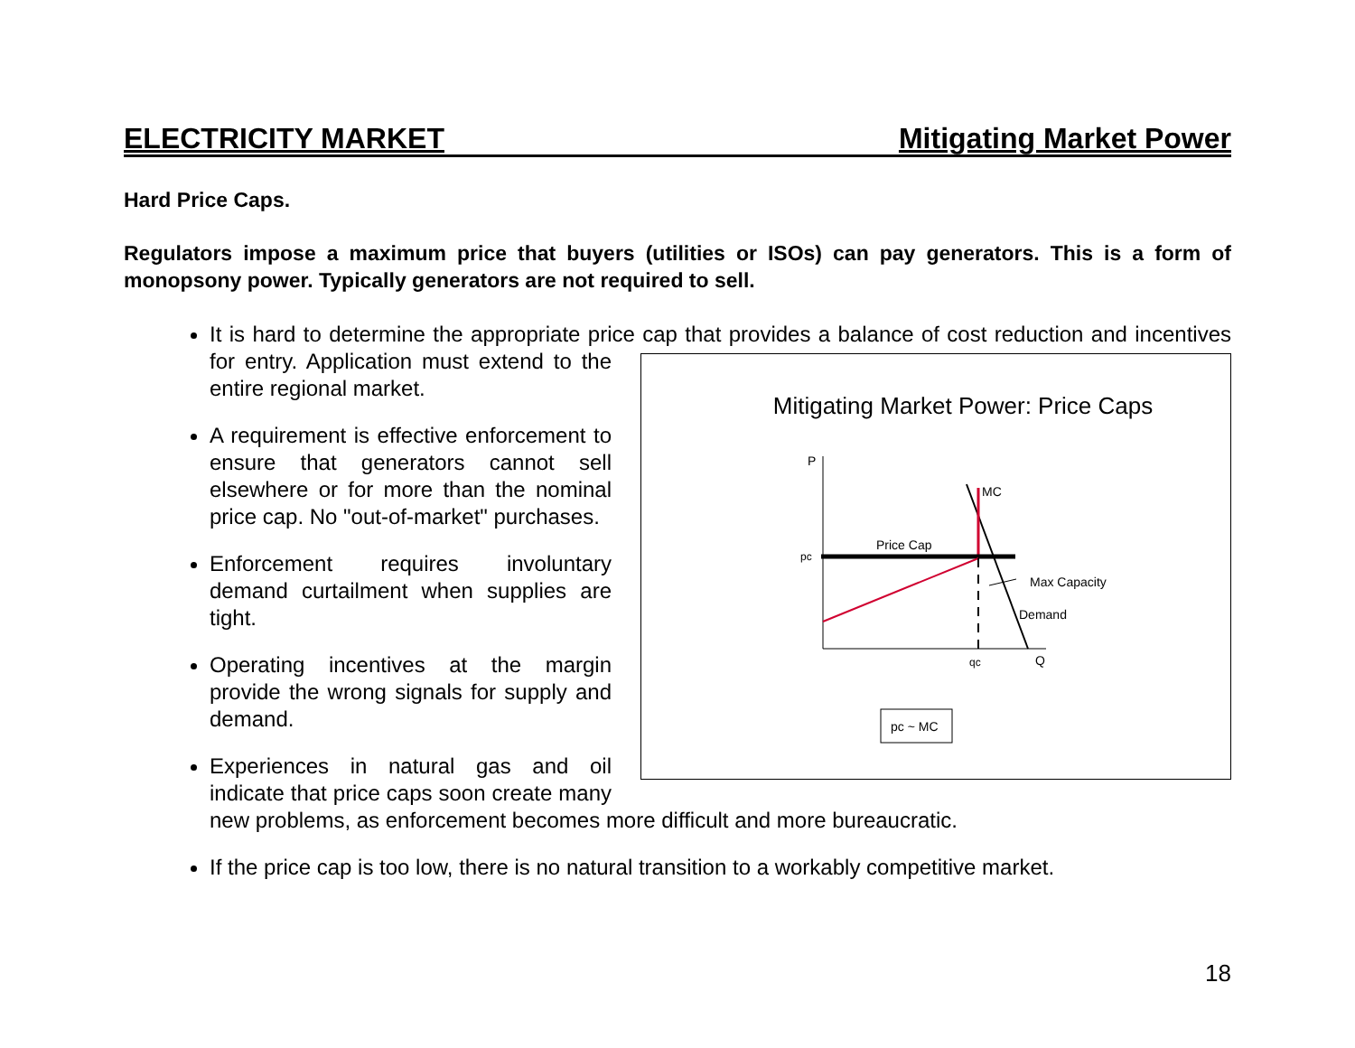ELECTRICITY MARKET Mitigating Market Power
Hard Price Caps.
Regulators impose a maximum price that buyers (utilities or ISOs) can pay generators. This is a form of monopsony power. Typically generators are not required to sell.
It is hard to determine the appropriate price cap that provides a balance of cost reduction and
Mitigating Market Power: Price Caps
P
MC
Price Cap
pc
Max Capacity
Demand
qc
Q
pc ~ MC
incentives for entry. Application must extend to the entire regional market.
A requirement is effective enforcement to ensure that generators cannot sell elsewhere or for more than the nominal price cap. No "out-of-market" purchases.
Enforcement requires involuntary demand curtailment when supplies are tight.
Operating incentives at the margin provide the wrong signals for supply and demand.
Experiences in natural gas and oil indicate that price caps soon create many new problems, as enforcement becomes more difficult and more bureaucratic.
If the price cap is too low, there is no natural transition to a workably competitive market.
18